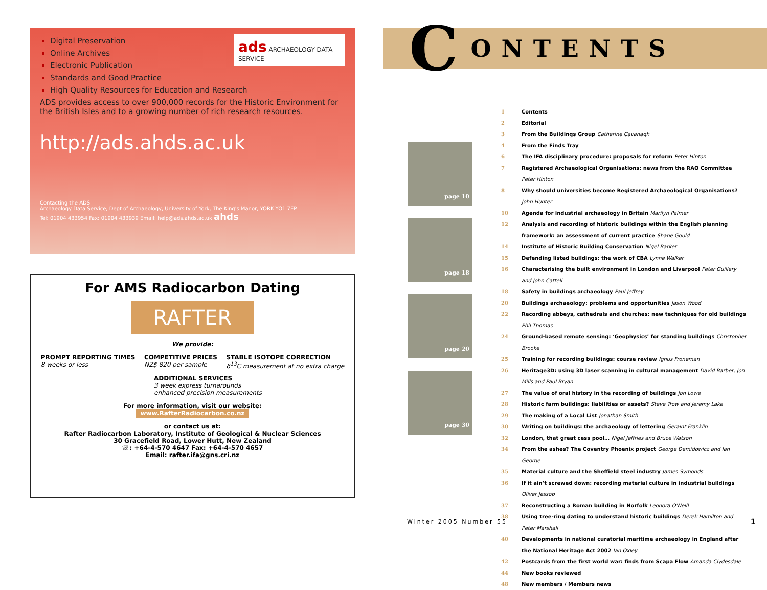Digital Preservation
Online Archives
Electronic Publication
Standards and Good Practice
High Quality Resources for Education and Research
ads ARCHAEOLOGY DATA SERVICE
ADS provides access to over 900,000 records for the Historic Environment for the British Isles and to a growing number of rich research resources.
http://ads.ahds.ac.uk
Contacting the ADS
Archaeology Data Service, Dept of Archaeology, University of York, The King's Manor, YORK YO1 7EP
Tel: 01904 433954 Fax: 01904 433939 Email: help@ads.ahds.ac.uk ahds
For AMS Radiocarbon Dating
RAFTER
We provide:
PROMPT REPORTING TIMES
8 weeks or less
COMPETITIVE PRICES
NZ$ 820 per sample
STABLE ISOTOPE CORRECTION
δ<sup>13</sup>C measurement at no extra charge
ADDITIONAL SERVICES
3 week express turnarounds
enhanced precision measurements
For more information, visit our website:
www.RafterRadiocarbon.co.nz
or contact us at:
Rafter Radiocarbon Laboratory, Institute of Geological & Nuclear Sciences
30 Gracefield Road, Lower Hutt, New Zealand
☏: +64-4-570 4647 Fax: +64-4-570 4657
Email: rafter.ifa@gns.cri.nz
C
ONTENTS
page 10
page 18
page 20
page 30
1 Contents
2 Editorial
3 From the Buildings Group Catherine Cavanagh
4 From the Finds Tray
6 The IFA disciplinary procedure: proposals for reform Peter Hinton
7 Registered Archaeological Organisations: news from the RAO Committee Peter Hinton
8 Why should universities become Registered Archaeological Organisations? John Hunter
10 Agenda for industrial archaeology in Britain Marilyn Palmer
12 Analysis and recording of historic buildings within the English planning framework: an assessment of current practice Shane Gould
14 Institute of Historic Building Conservation Nigel Barker
15 Defending listed buildings: the work of CBA Lynne Walker
16 Characterising the built environment in London and Liverpool Peter Guillery and John Cattell
18 Safety in buildings archaeology Paul Jeffrey
20 Buildings archaeology: problems and opportunities Jason Wood
22 Recording abbeys, cathedrals and churches: new techniques for old buildings Phil Thomas
24 Ground-based remote sensing: ‘Geophysics’ for standing buildings Christopher Brooke
25 Training for recording buildings: course review Ignus Froneman
26 Heritage3D: using 3D laser scanning in cultural management David Barber, Jon Mills and Paul Bryan
27 The value of oral history in the recording of buildings Jon Lowe
28 Historic farm buildings: liabilities or assets? Steve Trow and Jeremy Lake
29 The making of a Local List Jonathan Smith
30 Writing on buildings: the archaeology of lettering Geraint Franklin
32 London, that great cess pool… Nigel Jeffries and Bruce Watson
34 From the ashes? The Coventry Phoenix project George Demidowicz and Ian George
35 Material culture and the Sheffield steel industry James Symonds
36 If it ain’t screwed down: recording material culture in industrial buildings Oliver Jessop
37 Reconstructing a Roman building in Norfolk Leonora O’Neill
38 Using tree-ring dating to understand historic buildings Derek Hamilton and Peter Marshall
40 Developments in national curatorial maritime archaeology in England after the National Heritage Act 2002 Ian Oxley
42 Postcards from the first world war: finds from Scapa Flow Amanda Clydesdale
44 New books reviewed
48 New members / Members news
Winter 2005 Number 55 1